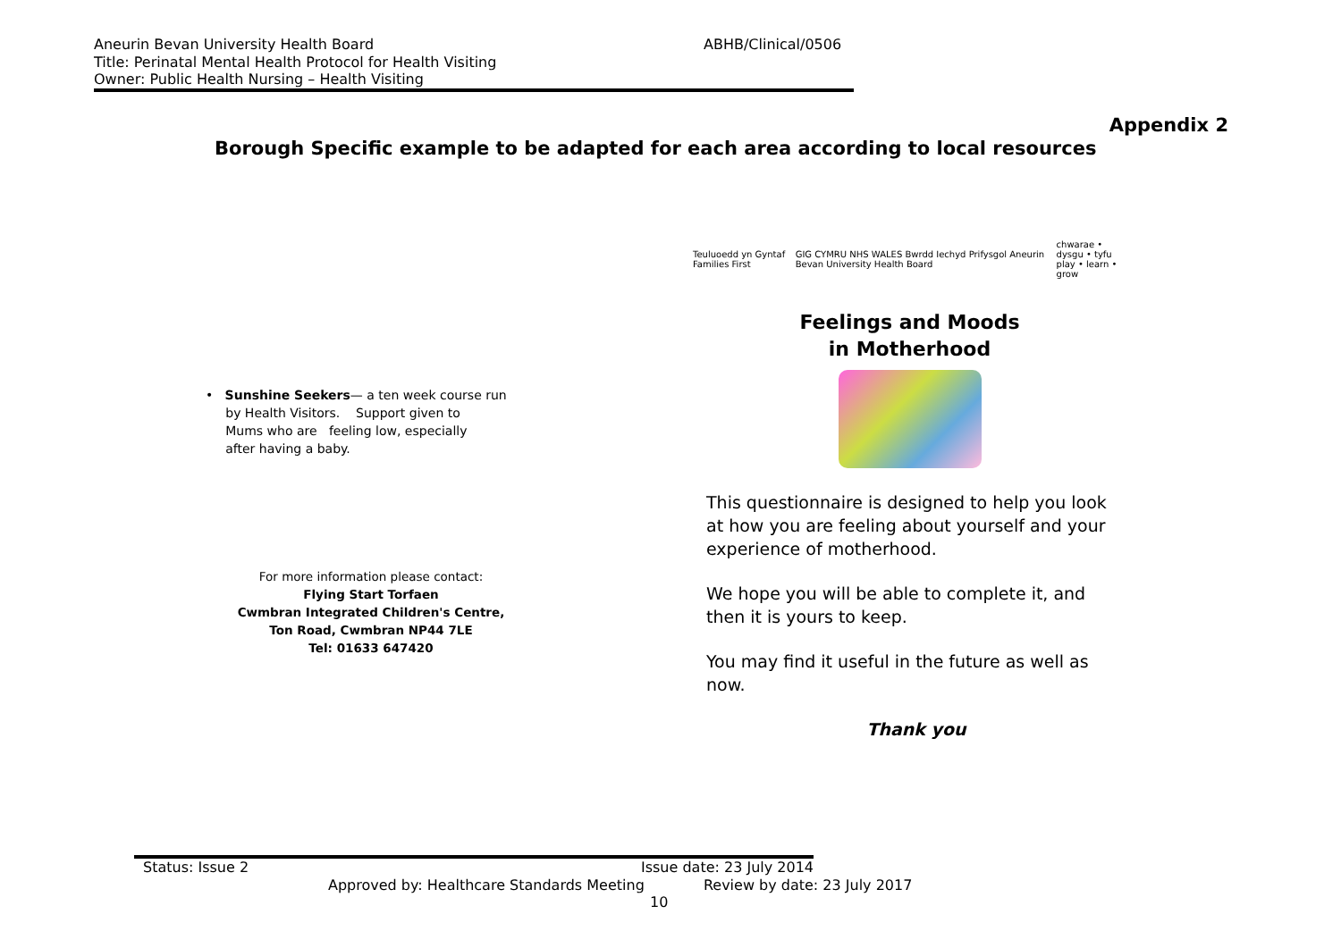Aneurin Bevan University Health Board ABHB/Clinical/0506
Title: Perinatal Mental Health Protocol for Health Visiting
Owner: Public Health Nursing – Health Visiting
Appendix 2
Borough Specific example to be adapted for each area according to local resources
• Sunshine Seekers— a ten week course run
by Health Visitors. Support given to
Mums who are feeling low, especially
after having a baby.
For more information please contact:
Flying Start Torfaen
Cwmbran Integrated Children's Centre,
Ton Road, Cwmbran NP44 7LE
Tel: 01633 647420
Teuluoedd yn Gyntaf Families First GIG CYMRU NHS WALES Bwrdd Iechyd Prifysgol Aneurin Bevan University Health Board chwarae • dysgu • tyfu
play • learn • grow
Feelings and Moods
in Motherhood
This questionnaire is designed to help you look at how you are feeling about yourself and your experience of motherhood.
We hope you will be able to complete it, and then it is yours to keep.
You may find it useful in the future as well as now.
Thank you
Status: Issue 2 Issue date: 23 July 2014
Approved by: Healthcare Standards Meeting Review by date: 23 July 2017
10